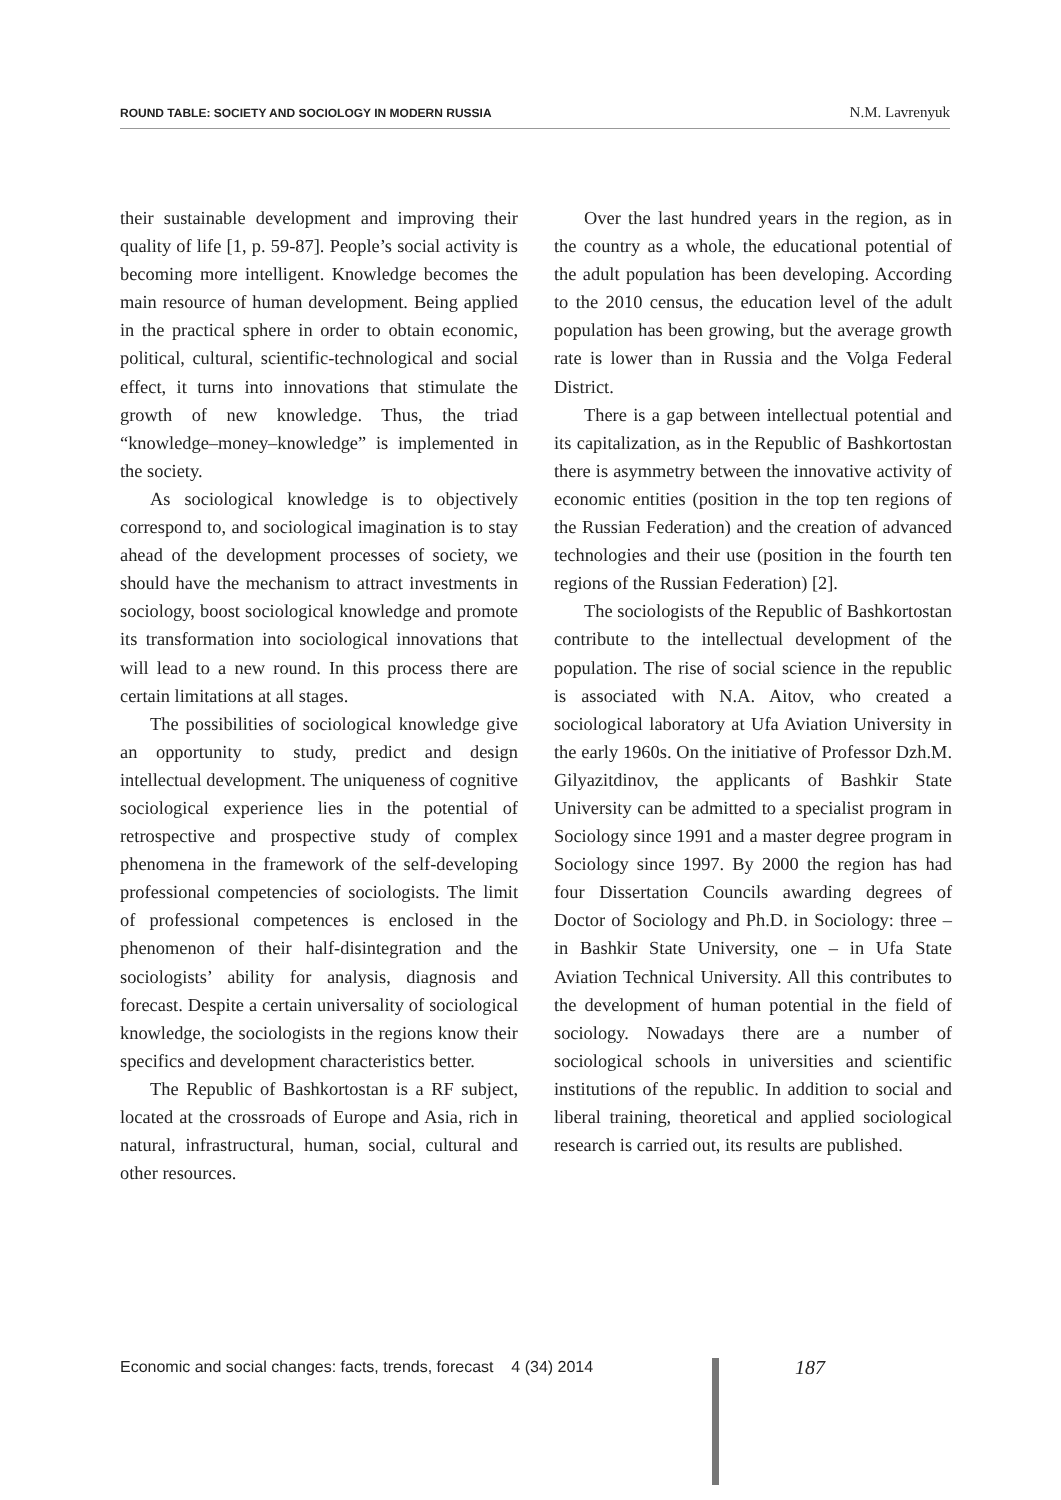ROUND TABLE: SOCIETY AND SOCIOLOGY IN MODERN RUSSIA N.M. Lavrenyuk
their sustainable development and improving their quality of life [1, p. 59-87]. People’s social activity is becoming more intelligent. Knowledge becomes the main resource of human development. Being applied in the practical sphere in order to obtain economic, political, cultural, scientific-technological and social effect, it turns into innovations that stimulate the growth of new knowledge. Thus, the triad “knowledge–money–knowledge” is implemented in the society.
As sociological knowledge is to objectively correspond to, and sociological imagination is to stay ahead of the development processes of society, we should have the mechanism to attract investments in sociology, boost sociological knowledge and promote its transformation into sociological innovations that will lead to a new round. In this process there are certain limitations at all stages.
The possibilities of sociological knowledge give an opportunity to study, predict and design intellectual development. The uniqueness of cognitive sociological experience lies in the potential of retrospective and prospective study of complex phenomena in the framework of the self-developing professional competencies of sociologists. The limit of professional competences is enclosed in the phenomenon of their half-disintegration and the sociologists’ ability for analysis, diagnosis and forecast. Despite a certain universality of sociological knowledge, the sociologists in the regions know their specifics and development characteristics better.
The Republic of Bashkortostan is a RF subject, located at the crossroads of Europe and Asia, rich in natural, infrastructural, human, social, cultural and other resources.
Over the last hundred years in the region, as in the country as a whole, the educational potential of the adult population has been developing. According to the 2010 census, the education level of the adult population has been growing, but the average growth rate is lower than in Russia and the Volga Federal District.
There is a gap between intellectual potential and its capitalization, as in the Republic of Bashkortostan there is asymmetry between the innovative activity of economic entities (position in the top ten regions of the Russian Federation) and the creation of advanced technologies and their use (position in the fourth ten regions of the Russian Federation) [2].
The sociologists of the Republic of Bashkortostan contribute to the intellectual development of the population. The rise of social science in the republic is associated with N.A. Aitov, who created a sociological laboratory at Ufa Aviation University in the early 1960s. On the initiative of Professor Dzh.M. Gilyazitdinov, the applicants of Bashkir State University can be admitted to a specialist program in Sociology since 1991 and a master degree program in Sociology since 1997. By 2000 the region has had four Dissertation Councils awarding degrees of Doctor of Sociology and Ph.D. in Sociology: three – in Bashkir State University, one – in Ufa State Aviation Technical University. All this contributes to the development of human potential in the field of sociology. Nowadays there are a number of sociological schools in universities and scientific institutions of the republic. In addition to social and liberal training, theoretical and applied sociological research is carried out, its results are published.
Economic and social changes: facts, trends, forecast 4 (34) 2014
187